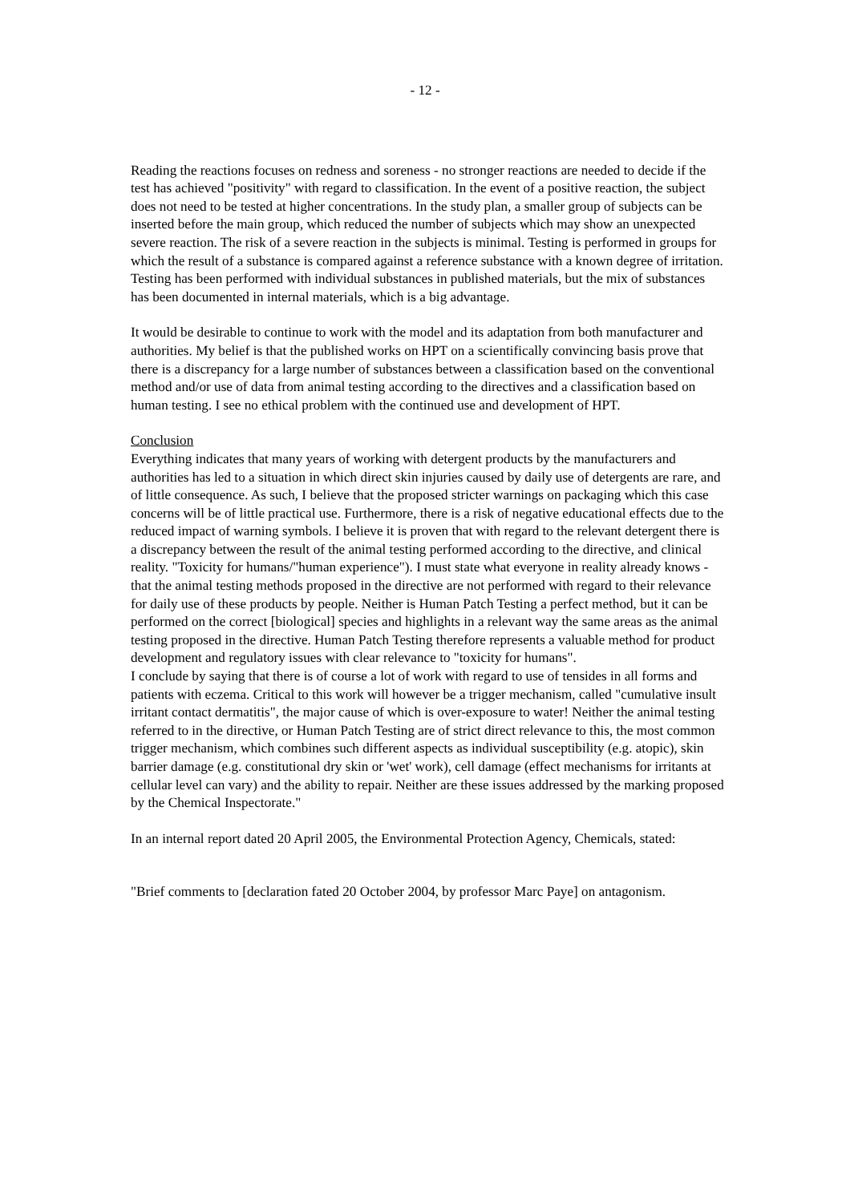- 12 -
Reading the reactions focuses on redness and soreness - no stronger reactions are needed to decide if the test has achieved "positivity" with regard to classification. In the event of a positive reaction, the subject does not need to be tested at higher concentrations. In the study plan, a smaller group of subjects can be inserted before the main group, which reduced the number of subjects which may show an unexpected severe reaction. The risk of a severe reaction in the subjects is minimal. Testing is performed in groups for which the result of a substance is compared against a reference substance with a known degree of irritation. Testing has been performed with individual substances in published materials, but the mix of substances has been documented in internal materials, which is a big advantage.
It would be desirable to continue to work with the model and its adaptation from both manufacturer and authorities. My belief is that the published works on HPT on a scientifically convincing basis prove that there is a discrepancy for a large number of substances between a classification based on the conventional method and/or use of data from animal testing according to the directives and a classification based on human testing. I see no ethical problem with the continued use and development of HPT.
Conclusion
Everything indicates that many years of working with detergent products by the manufacturers and authorities has led to a situation in which direct skin injuries caused by daily use of detergents are rare, and of little consequence. As such, I believe that the proposed stricter warnings on packaging which this case concerns will be of little practical use. Furthermore, there is a risk of negative educational effects due to the reduced impact of warning symbols. I believe it is proven that with regard to the relevant detergent there is a discrepancy between the result of the animal testing performed according to the directive, and clinical reality. "Toxicity for humans/"human experience"). I must state what everyone in reality already knows - that the animal testing methods proposed in the directive are not performed with regard to their relevance for daily use of these products by people. Neither is Human Patch Testing a perfect method, but it can be performed on the correct [biological] species and highlights in a relevant way the same areas as the animal testing proposed in the directive. Human Patch Testing therefore represents a valuable method for product development and regulatory issues with clear relevance to "toxicity for humans".
I conclude by saying that there is of course a lot of work with regard to use of tensides in all forms and patients with eczema. Critical to this work will however be a trigger mechanism, called "cumulative insult irritant contact dermatitis", the major cause of which is over-exposure to water! Neither the animal testing referred to in the directive, or Human Patch Testing are of strict direct relevance to this, the most common trigger mechanism, which combines such different aspects as individual susceptibility (e.g. atopic), skin barrier damage (e.g. constitutional dry skin or 'wet' work), cell damage (effect mechanisms for irritants at cellular level can vary) and the ability to repair. Neither are these issues addressed by the marking proposed by the Chemical Inspectorate."
In an internal report dated 20 April 2005, the Environmental Protection Agency, Chemicals, stated:
"Brief comments to [declaration fated 20 October 2004, by professor Marc Paye] on antagonism.